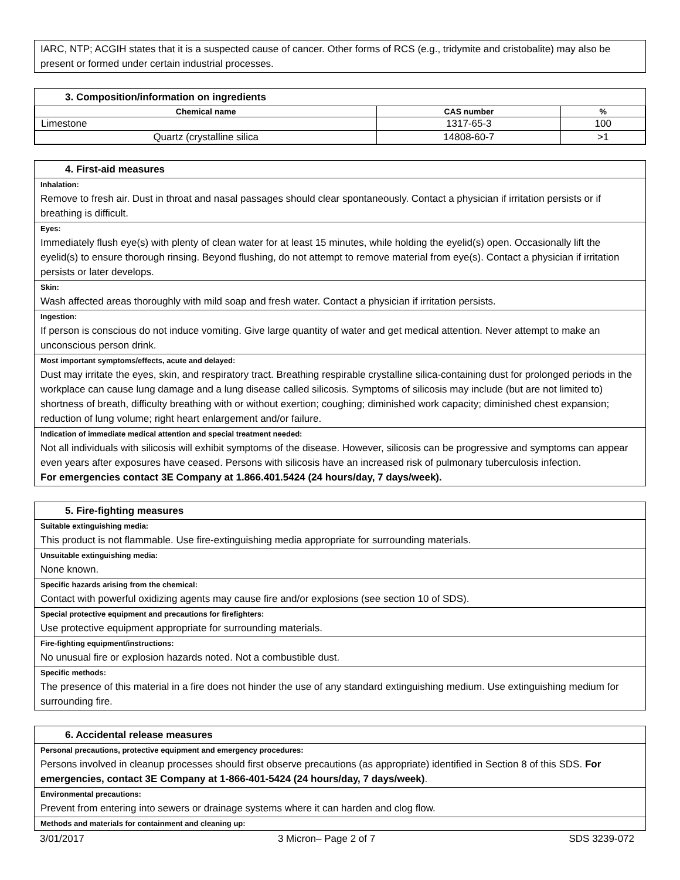IARC, NTP; ACGIH states that it is a suspected cause of cancer. Other forms of RCS (e.g., tridymite and cristobalite) may also be present or formed under certain industrial processes.
3. Composition/information on ingredients
| Chemical name | CAS number | % |
| --- | --- | --- |
| Limestone | 1317-65-3 | 100 |
| Quartz (crystalline silica | 14808-60-7 | >1 |
4. First-aid measures
Inhalation:
Remove to fresh air. Dust in throat and nasal passages should clear spontaneously. Contact a physician if irritation persists or if breathing is difficult.
Eyes:
Immediately flush eye(s) with plenty of clean water for at least 15 minutes, while holding the eyelid(s) open. Occasionally lift the eyelid(s) to ensure thorough rinsing. Beyond flushing, do not attempt to remove material from eye(s). Contact a physician if irritation persists or later develops.
Skin:
Wash affected areas thoroughly with mild soap and fresh water. Contact a physician if irritation persists.
Ingestion:
If person is conscious do not induce vomiting. Give large quantity of water and get medical attention. Never attempt to make an unconscious person drink.
Most important symptoms/effects, acute and delayed:
Dust may irritate the eyes, skin, and respiratory tract. Breathing respirable crystalline silica-containing dust for prolonged periods in the workplace can cause lung damage and a lung disease called silicosis. Symptoms of silicosis may include (but are not limited to) shortness of breath, difficulty breathing with or without exertion; coughing; diminished work capacity; diminished chest expansion; reduction of lung volume; right heart enlargement and/or failure.
Indication of immediate medical attention and special treatment needed:
Not all individuals with silicosis will exhibit symptoms of the disease. However, silicosis can be progressive and symptoms can appear even years after exposures have ceased. Persons with silicosis have an increased risk of pulmonary tuberculosis infection.
For emergencies contact 3E Company at 1.866.401.5424 (24 hours/day, 7 days/week).
5. Fire-fighting measures
Suitable extinguishing media:
This product is not flammable. Use fire-extinguishing media appropriate for surrounding materials.
Unsuitable extinguishing media:
None known.
Specific hazards arising from the chemical:
Contact with powerful oxidizing agents may cause fire and/or explosions (see section 10 of SDS).
Special protective equipment and precautions for firefighters:
Use protective equipment appropriate for surrounding materials.
Fire-fighting equipment/instructions:
No unusual fire or explosion hazards noted. Not a combustible dust.
Specific methods:
The presence of this material in a fire does not hinder the use of any standard extinguishing medium. Use extinguishing medium for surrounding fire.
6. Accidental release measures
Personal precautions, protective equipment and emergency procedures:
Persons involved in cleanup processes should first observe precautions (as appropriate) identified in Section 8 of this SDS. For emergencies, contact 3E Company at 1-866-401-5424 (24 hours/day, 7 days/week).
Environmental precautions:
Prevent from entering into sewers or drainage systems where it can harden and clog flow.
Methods and materials for containment and cleaning up:
3/01/2017 3 Micron– Page 2 of 7 SDS 3239-072